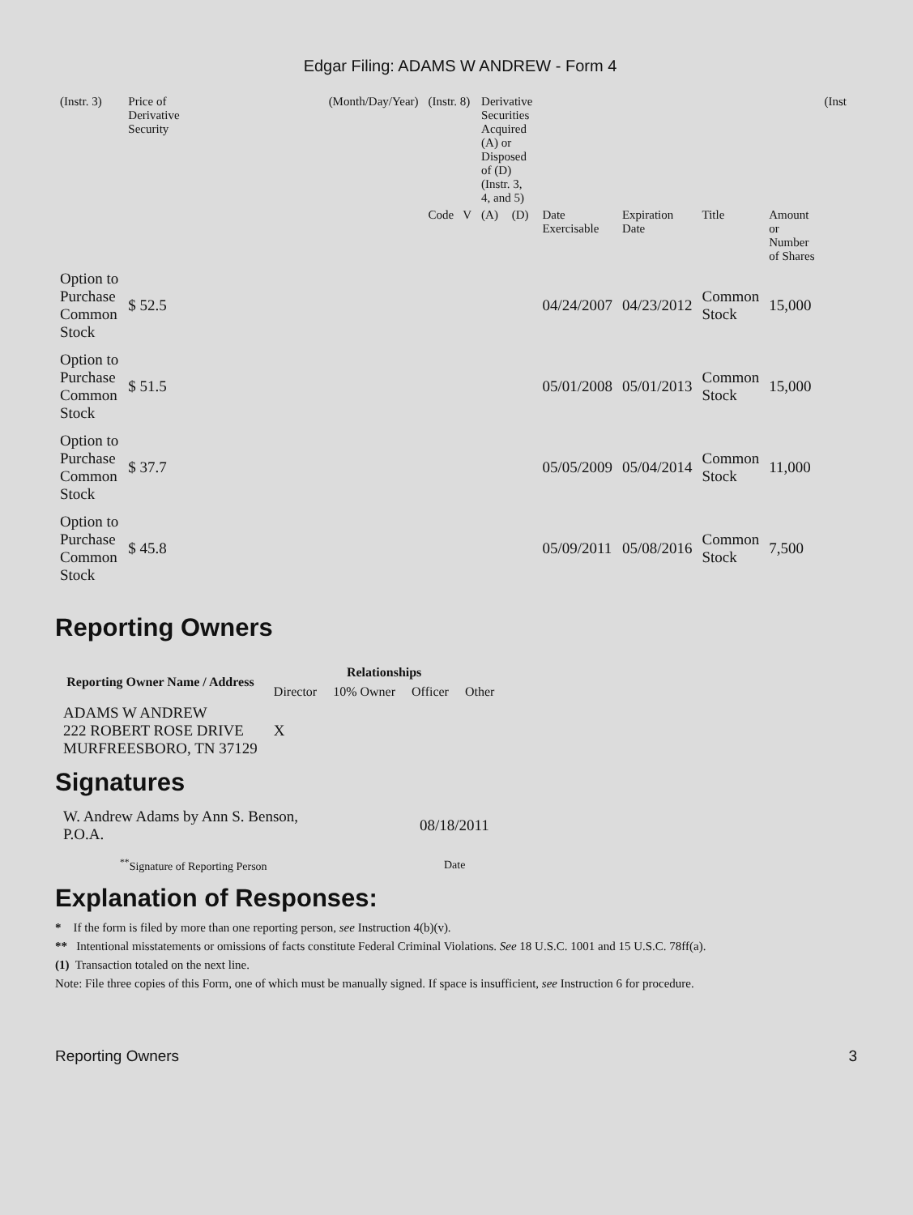Edgar Filing: ADAMS W ANDREW - Form 4
| (Instr. 3) | Price of Derivative Security | | (Month/Day/Year) | (Instr. 8) | Derivative Securities Acquired (A) or Disposed of (D) (Instr. 3, 4, and 5) | | | | | | (Inst |
| | | | | Code V | (A) | (D) | Date Exercisable | Expiration Date | Title | Amount or Number of Shares | |
| Option to Purchase Common Stock | $ 52.5 | | | | | | 04/24/2007 | 04/23/2012 | Common Stock | 15,000 | |
| Option to Purchase Common Stock | $ 51.5 | | | | | | 05/01/2008 | 05/01/2013 | Common Stock | 15,000 | |
| Option to Purchase Common Stock | $ 37.7 | | | | | | 05/05/2009 | 05/04/2014 | Common Stock | 11,000 | |
| Option to Purchase Common Stock | $ 45.8 | | | | | | 05/09/2011 | 05/08/2016 | Common Stock | 7,500 | |
Reporting Owners
| Reporting Owner Name / Address | Relationships | | | |
| --- | --- | --- | --- | --- |
| | Director | 10% Owner | Officer | Other |
| ADAMS W ANDREW 222 ROBERT ROSE DRIVE MURFREESBORO, TN 37129 | X | | | |
Signatures
| W. Andrew Adams by Ann S. Benson, P.O.A. | 08/18/2011 |
| <sup>**</sup> Signature of Reporting Person | Date |
Explanation of Responses:
* If the form is filed by more than one reporting person, see Instruction 4(b)(v).
** Intentional misstatements or omissions of facts constitute Federal Criminal Violations. See 18 U.S.C. 1001 and 15 U.S.C. 78ff(a).
(1) Transaction totaled on the next line.
Note: File three copies of this Form, one of which must be manually signed. If space is insufficient, see Instruction 6 for procedure.
Reporting Owners 3